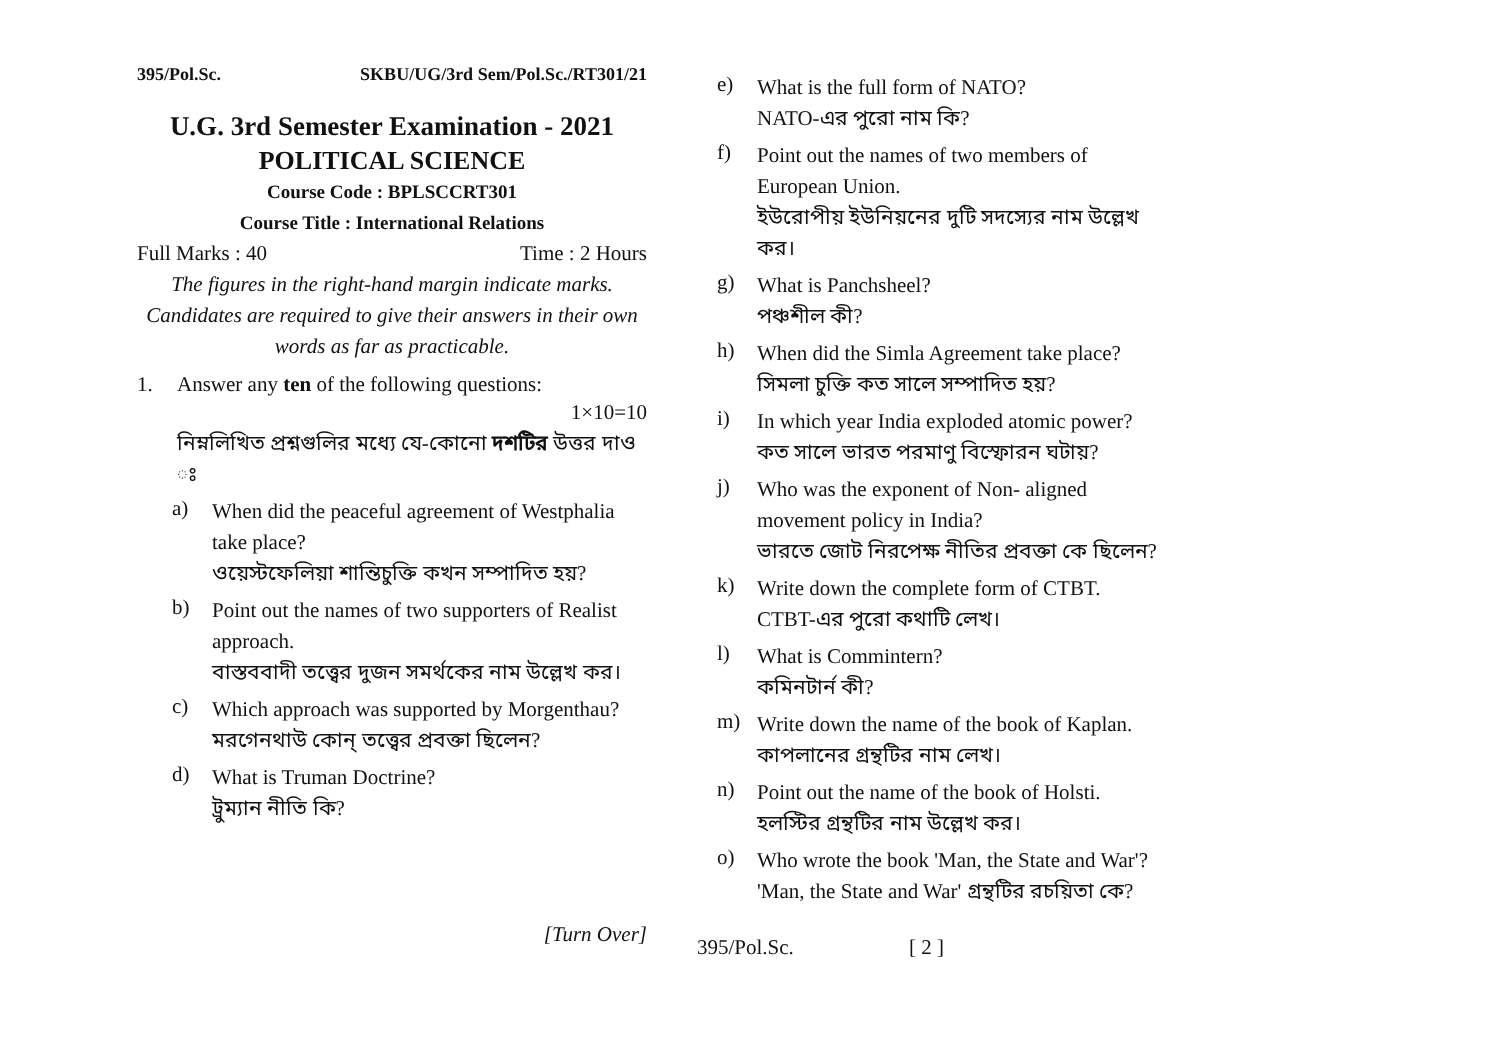395/Pol.Sc. SKBU/UG/3rd Sem/Pol.Sc./RT301/21
U.G. 3rd Semester Examination - 2021
POLITICAL SCIENCE
Course Code : BPLSCCRT301
Course Title : International Relations
Full Marks : 40 Time : 2 Hours
The figures in the right-hand margin indicate marks.
Candidates are required to give their answers in their own words as far as practicable.
1. Answer any ten of the following questions:
1×10=10
নিম্নলিখিত প্রশ্নগুলির মধ্যে যে-কোনো দশটির উত্তর দাও ঃ
a)
When did the peaceful agreement of Westphalia take place?
ওয়েস্টফেলিয়া শান্তিচুক্তি কখন সম্পাদিত হয়?
b)
Point out the names of two supporters of Realist approach.
বাস্তববাদী তত্ত্বের দুজন সমর্থকের নাম উল্লেখ কর।
c)
Which approach was supported by Morgenthau?
মরগেনথাউ কোন্ তত্ত্বের প্রবক্তা ছিলেন?
d)
What is Truman Doctrine?
ট্রুম্যান নীতি কি?
[Turn Over]
e)
What is the full form of NATO?
NATO-এর পুরো নাম কি?
f)
Point out the names of two members of European Union.
ইউরোপীয় ইউনিয়নের দুটি সদস্যের নাম উল্লেখ কর।
g)
What is Panchsheel?
পঞ্চশীল কী?
h)
When did the Simla Agreement take place?
সিমলা চুক্তি কত সালে সম্পাদিত হয়?
i)
In which year India exploded atomic power?
কত সালে ভারত পরমাণু বিস্ফোরন ঘটায়?
j)
Who was the exponent of Non- aligned movement policy in India?
ভারতে জোট নিরপেক্ষ নীতির প্রবক্তা কে ছিলেন?
k)
Write down the complete form of CTBT.
CTBT-এর পুরো কথাটি লেখ।
l)
What is Commintern?
কমিনটার্ন কী?
m)
Write down the name of the book of Kaplan.
কাপলানের গ্রন্থটির নাম লেখ।
n)
Point out the name of the book of Holsti.
হলস্টির গ্রন্থটির নাম উল্লেখ কর।
o)
Who wrote the book 'Man, the State and War'?
'Man, the State and War' গ্রন্থটির রচয়িতা কে?
395/Pol.Sc. [ 2 ]